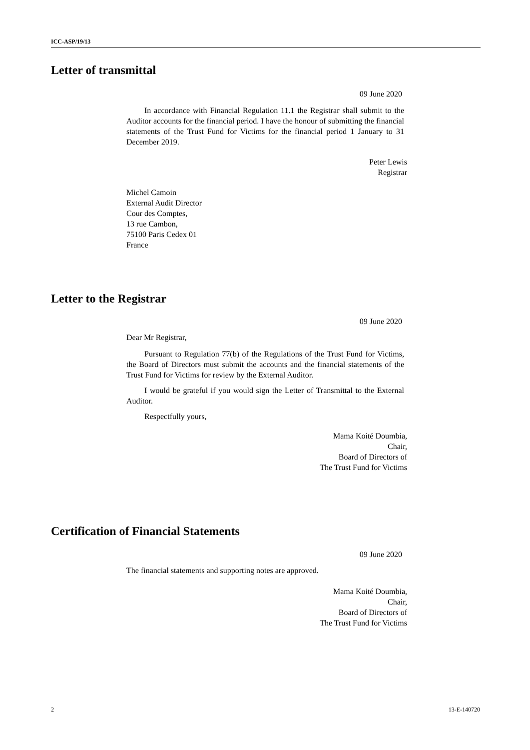ICC-ASP/19/13
Letter of transmittal
09 June 2020
In accordance with Financial Regulation 11.1 the Registrar shall submit to the Auditor accounts for the financial period. I have the honour of submitting the financial statements of the Trust Fund for Victims for the financial period 1 January to 31 December 2019.
Peter Lewis
Registrar
Michel Camoin
External Audit Director
Cour des Comptes,
13 rue Cambon,
75100 Paris Cedex 01
France
Letter to the Registrar
09 June 2020
Dear Mr Registrar,
Pursuant to Regulation 77(b) of the Regulations of the Trust Fund for Victims, the Board of Directors must submit the accounts and the financial statements of the Trust Fund for Victims for review by the External Auditor.
I would be grateful if you would sign the Letter of Transmittal to the External Auditor.
Respectfully yours,
Mama Koité Doumbia,
Chair,
Board of Directors of
The Trust Fund for Victims
Certification of Financial Statements
09 June 2020
The financial statements and supporting notes are approved.
Mama Koité Doumbia,
Chair,
Board of Directors of
The Trust Fund for Victims
2 13-E-140720